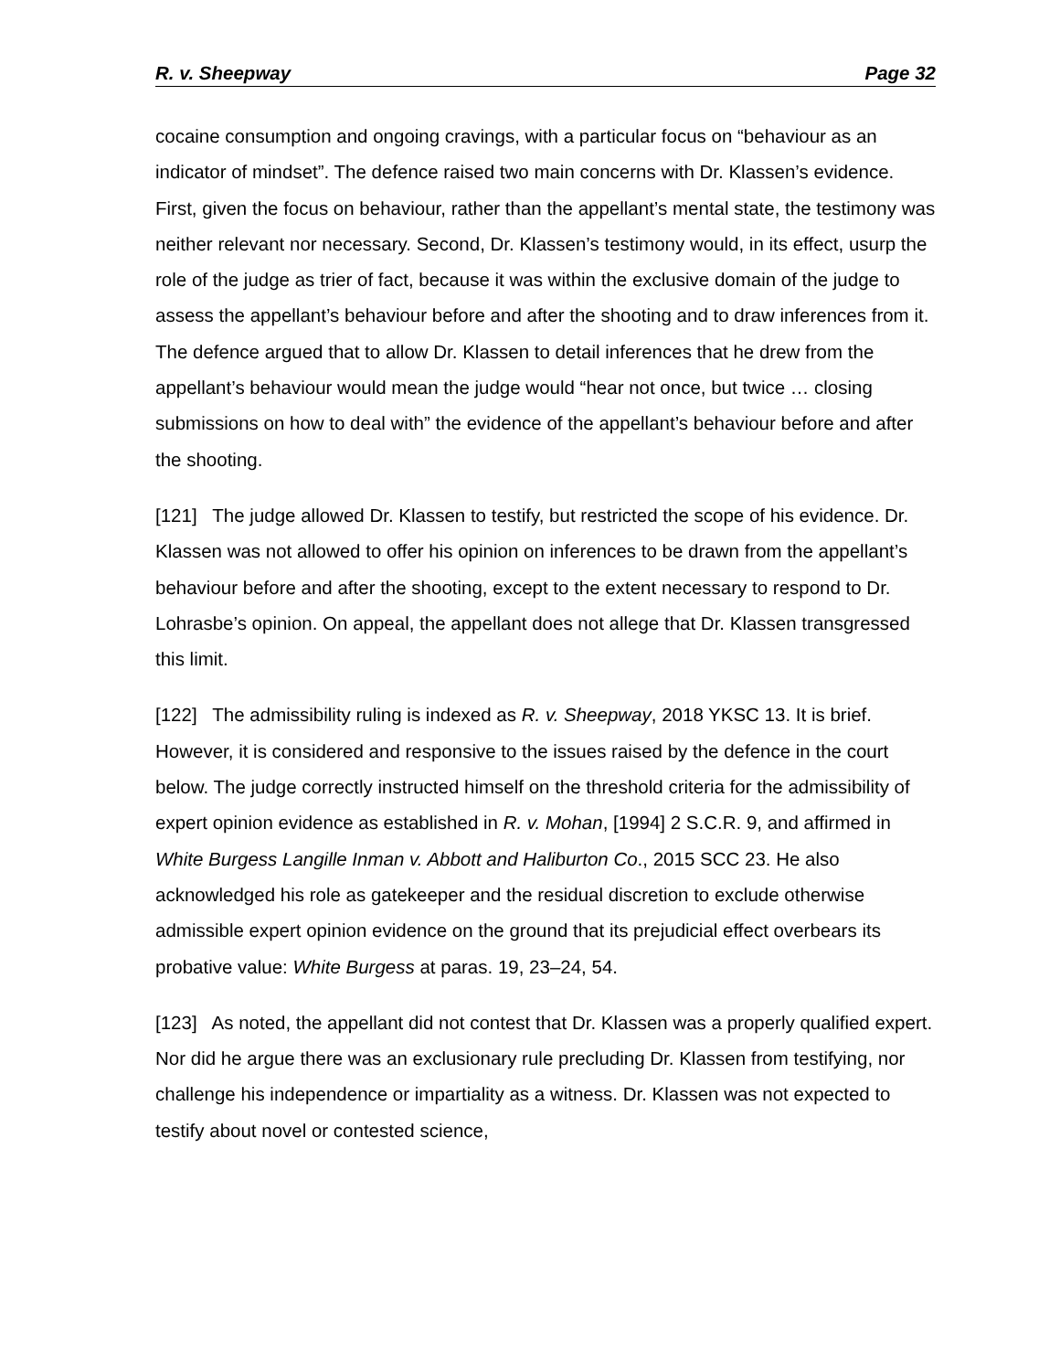R. v. Sheepway Page 32
cocaine consumption and ongoing cravings, with a particular focus on “behaviour as an indicator of mindset”. The defence raised two main concerns with Dr. Klassen’s evidence. First, given the focus on behaviour, rather than the appellant’s mental state, the testimony was neither relevant nor necessary. Second, Dr. Klassen’s testimony would, in its effect, usurp the role of the judge as trier of fact, because it was within the exclusive domain of the judge to assess the appellant’s behaviour before and after the shooting and to draw inferences from it. The defence argued that to allow Dr. Klassen to detail inferences that he drew from the appellant’s behaviour would mean the judge would “hear not once, but twice … closing submissions on how to deal with” the evidence of the appellant’s behaviour before and after the shooting.
[121] The judge allowed Dr. Klassen to testify, but restricted the scope of his evidence. Dr. Klassen was not allowed to offer his opinion on inferences to be drawn from the appellant’s behaviour before and after the shooting, except to the extent necessary to respond to Dr. Lohrasbe’s opinion. On appeal, the appellant does not allege that Dr. Klassen transgressed this limit.
[122] The admissibility ruling is indexed as R. v. Sheepway, 2018 YKSC 13. It is brief. However, it is considered and responsive to the issues raised by the defence in the court below. The judge correctly instructed himself on the threshold criteria for the admissibility of expert opinion evidence as established in R. v. Mohan, [1994] 2 S.C.R. 9, and affirmed in White Burgess Langille Inman v. Abbott and Haliburton Co., 2015 SCC 23. He also acknowledged his role as gatekeeper and the residual discretion to exclude otherwise admissible expert opinion evidence on the ground that its prejudicial effect overbears its probative value: White Burgess at paras. 19, 23–24, 54.
[123] As noted, the appellant did not contest that Dr. Klassen was a properly qualified expert. Nor did he argue there was an exclusionary rule precluding Dr. Klassen from testifying, nor challenge his independence or impartiality as a witness. Dr. Klassen was not expected to testify about novel or contested science,